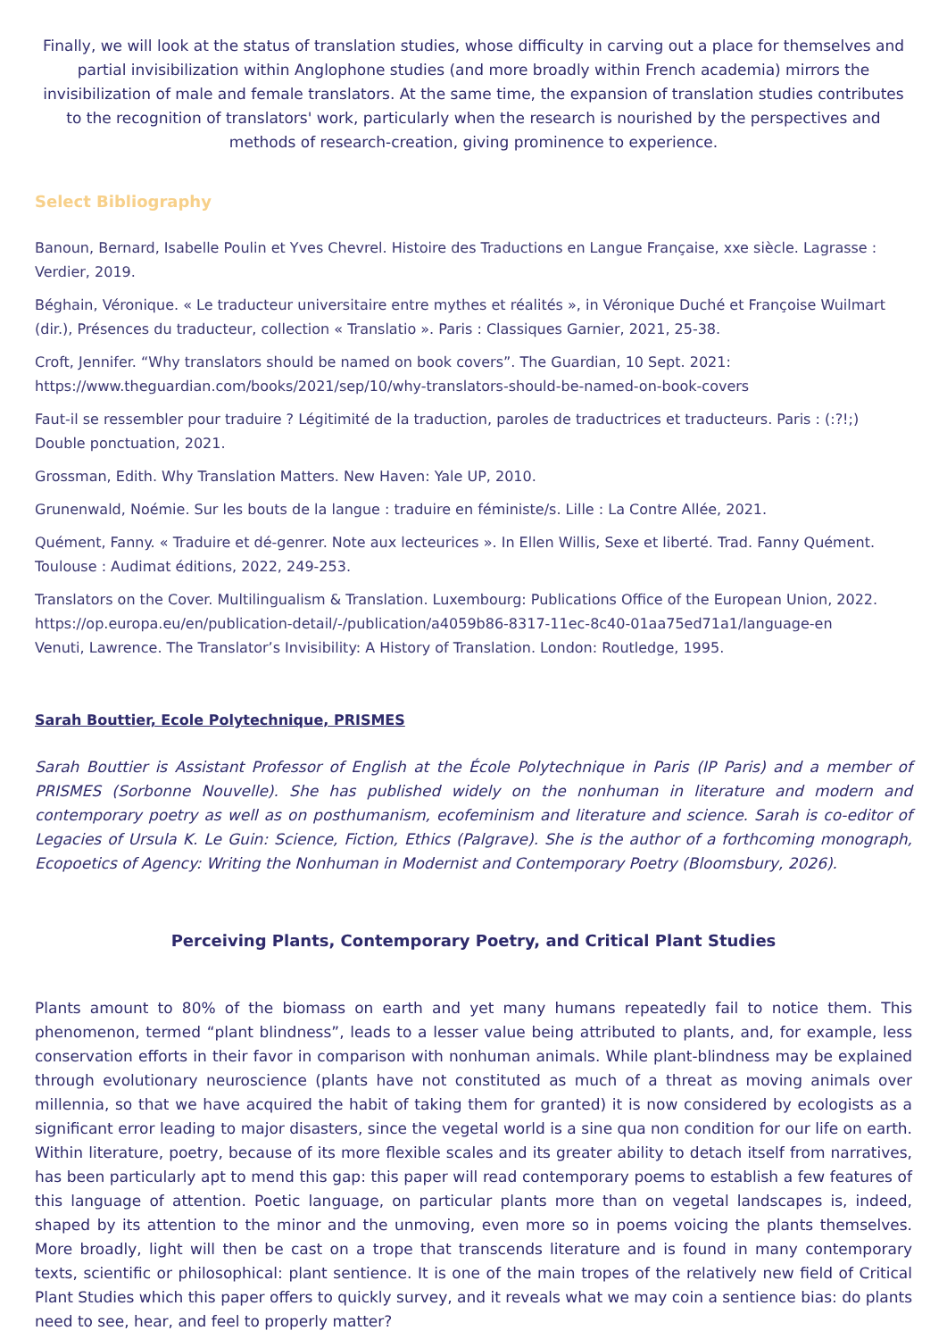Finally, we will look at the status of translation studies, whose difficulty in carving out a place for themselves and partial invisibilization within Anglophone studies (and more broadly within French academia) mirrors the invisibilization of male and female translators. At the same time, the expansion of translation studies contributes to the recognition of translators' work, particularly when the research is nourished by the perspectives and methods of research-creation, giving prominence to experience.
Select Bibliography
Banoun, Bernard, Isabelle Poulin et Yves Chevrel. Histoire des Traductions en Langue Française, xxe siècle. Lagrasse : Verdier, 2019.
Béghain, Véronique. « Le traducteur universitaire entre mythes et réalités », in Véronique Duché et Françoise Wuilmart (dir.), Présences du traducteur, collection « Translatio ». Paris : Classiques Garnier, 2021, 25-38.
Croft, Jennifer. “Why translators should be named on book covers”. The Guardian, 10 Sept. 2021: https://www.theguardian.com/books/2021/sep/10/why-translators-should-be-named-on-book-covers
Faut-il se ressembler pour traduire ? Légitimité de la traduction, paroles de traductrices et traducteurs. Paris : (:?!;) Double ponctuation, 2021.
Grossman, Edith. Why Translation Matters. New Haven: Yale UP, 2010.
Grunenwald, Noémie. Sur les bouts de la langue : traduire en féministe/s. Lille : La Contre Allée, 2021.
Quément, Fanny. « Traduire et dé-genrer. Note aux lecteurices ». In Ellen Willis, Sexe et liberté. Trad. Fanny Quément. Toulouse : Audimat éditions, 2022, 249-253.
Translators on the Cover. Multilingualism & Translation. Luxembourg: Publications Office of the European Union, 2022. https://op.europa.eu/en/publication-detail/-/publication/a4059b86-8317-11ec-8c40-01aa75ed71a1/language-en
Venuti, Lawrence. The Translator’s Invisibility: A History of Translation. London: Routledge, 1995.
Sarah Bouttier, Ecole Polytechnique, PRISMES
Sarah Bouttier is Assistant Professor of English at the École Polytechnique in Paris (IP Paris) and a member of PRISMES (Sorbonne Nouvelle). She has published widely on the nonhuman in literature and modern and contemporary poetry as well as on posthumanism, ecofeminism and literature and science. Sarah is co-editor of Legacies of Ursula K. Le Guin: Science, Fiction, Ethics (Palgrave). She is the author of a forthcoming monograph, Ecopoetics of Agency: Writing the Nonhuman in Modernist and Contemporary Poetry (Bloomsbury, 2026).
Perceiving Plants, Contemporary Poetry, and Critical Plant Studies
Plants amount to 80% of the biomass on earth and yet many humans repeatedly fail to notice them. This phenomenon, termed “plant blindness”, leads to a lesser value being attributed to plants, and, for example, less conservation efforts in their favor in comparison with nonhuman animals. While plant-blindness may be explained through evolutionary neuroscience (plants have not constituted as much of a threat as moving animals over millennia, so that we have acquired the habit of taking them for granted) it is now considered by ecologists as a significant error leading to major disasters, since the vegetal world is a sine qua non condition for our life on earth. Within literature, poetry, because of its more flexible scales and its greater ability to detach itself from narratives, has been particularly apt to mend this gap: this paper will read contemporary poems to establish a few features of this language of attention. Poetic language, on particular plants more than on vegetal landscapes is, indeed, shaped by its attention to the minor and the unmoving, even more so in poems voicing the plants themselves. More broadly, light will then be cast on a trope that transcends literature and is found in many contemporary texts, scientific or philosophical: plant sentience. It is one of the main tropes of the relatively new field of Critical Plant Studies which this paper offers to quickly survey, and it reveals what we may coin a sentience bias: do plants need to see, hear, and feel to properly matter?